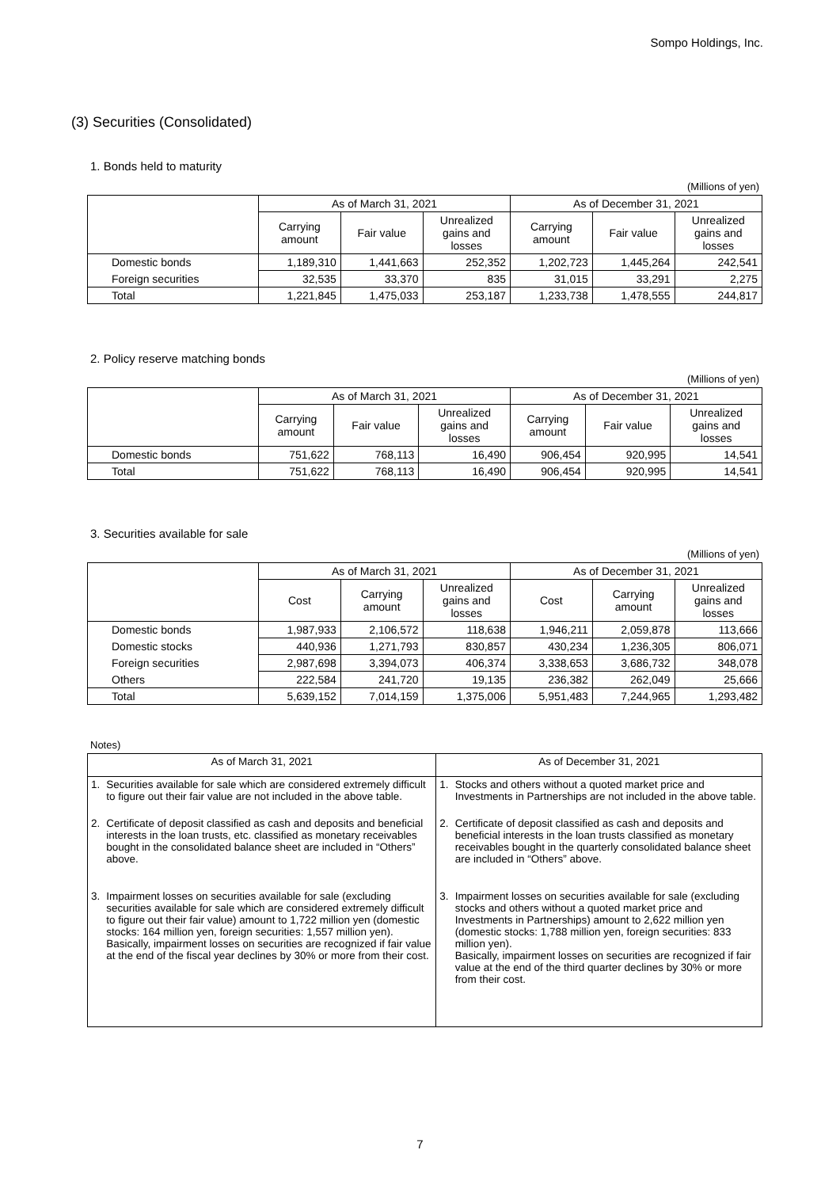Sompo Holdings, Inc.
(3) Securities (Consolidated)
1. Bonds held to maturity
(Millions of yen)
| | As of March 31, 2021 | | | As of December 31, 2021 | | |
| --- | --- | --- | --- | --- | --- | --- |
| | Carrying amount | Fair value | Unrealized gains and losses | Carrying amount | Fair value | Unrealized gains and losses |
| Domestic bonds | 1,189,310 | 1,441,663 | 252,352 | 1,202,723 | 1,445,264 | 242,541 |
| Foreign securities | 32,535 | 33,370 | 835 | 31,015 | 33,291 | 2,275 |
| Total | 1,221,845 | 1,475,033 | 253,187 | 1,233,738 | 1,478,555 | 244,817 |
2. Policy reserve matching bonds
(Millions of yen)
| | As of March 31, 2021 | | | As of December 31, 2021 | | |
| --- | --- | --- | --- | --- | --- | --- |
| | Carrying amount | Fair value | Unrealized gains and losses | Carrying amount | Fair value | Unrealized gains and losses |
| Domestic bonds | 751,622 | 768,113 | 16,490 | 906,454 | 920,995 | 14,541 |
| Total | 751,622 | 768,113 | 16,490 | 906,454 | 920,995 | 14,541 |
3. Securities available for sale
(Millions of yen)
| | As of March 31, 2021 | | | As of December 31, 2021 | | |
| --- | --- | --- | --- | --- | --- | --- |
| | Cost | Carrying amount | Unrealized gains and losses | Cost | Carrying amount | Unrealized gains and losses |
| Domestic bonds | 1,987,933 | 2,106,572 | 118,638 | 1,946,211 | 2,059,878 | 113,666 |
| Domestic stocks | 440,936 | 1,271,793 | 830,857 | 430,234 | 1,236,305 | 806,071 |
| Foreign securities | 2,987,698 | 3,394,073 | 406,374 | 3,338,653 | 3,686,732 | 348,078 |
| Others | 222,584 | 241,720 | 19,135 | 236,382 | 262,049 | 25,666 |
| Total | 5,639,152 | 7,014,159 | 1,375,006 | 5,951,483 | 7,244,965 | 1,293,482 |
Notes)
| As of March 31, 2021 | | As of December 31, 2021 | |
| 1. | Securities available for sale which are considered extremely difficult to figure out their fair value are not included in the above table. | 1. | Stocks and others without a quoted market price and Investments in Partnerships are not included in the above table. |
| 2. | Certificate of deposit classified as cash and deposits and beneficial interests in the loan trusts, etc. classified as monetary receivables bought in the consolidated balance sheet are included in “Others” above. | 2. | Certificate of deposit classified as cash and deposits and beneficial interests in the loan trusts classified as monetary receivables bought in the quarterly consolidated balance sheet are included in “Others” above. |
| 3. | Impairment losses on securities available for sale (excluding securities available for sale which are considered extremely difficult to figure out their fair value) amount to 1,722 million yen (domestic stocks: 164 million yen, foreign securities: 1,557 million yen). Basically, impairment losses on securities are recognized if fair value at the end of the fiscal year declines by 30% or more from their cost. | 3. | Impairment losses on securities available for sale (excluding stocks and others without a quoted market price and Investments in Partnerships) amount to 2,622 million yen (domestic stocks: 1,788 million yen, foreign securities: 833 million yen). Basically, impairment losses on securities are recognized if fair value at the end of the third quarter declines by 30% or more from their cost. |
7